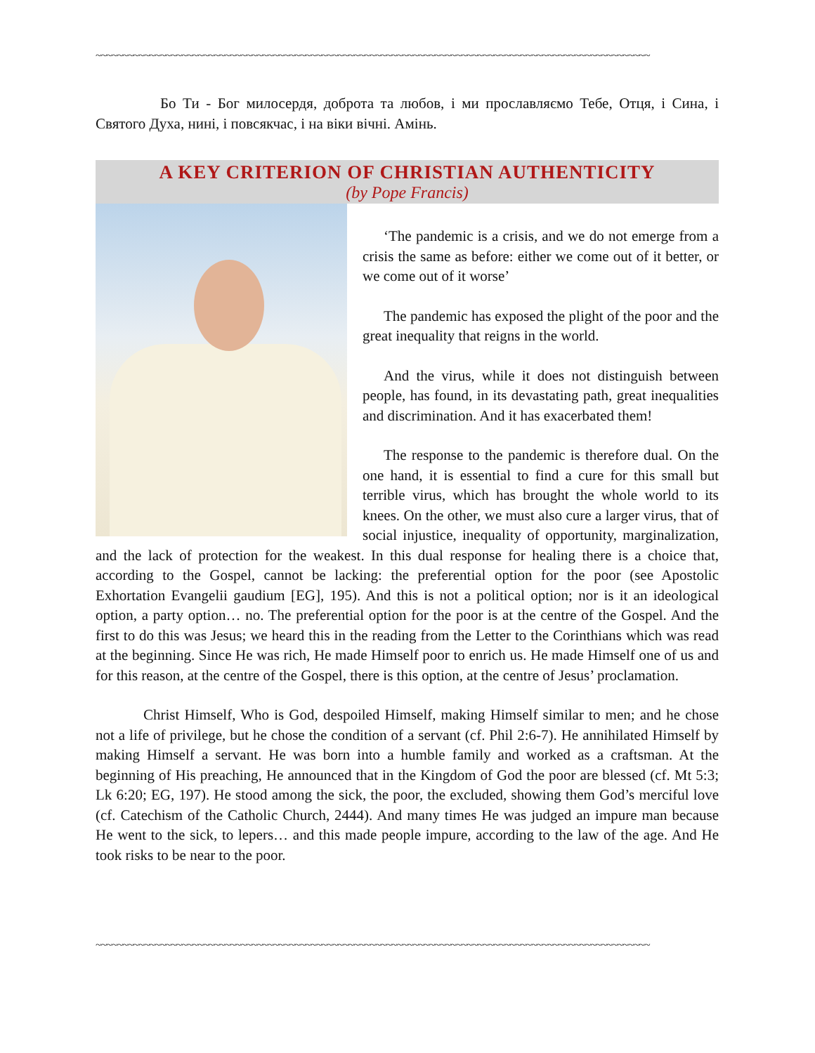~~~~~~~~~~~~~~~~~~~~~~~~~~~~~~~~~~~~~~~~~~~~~~~~~~~~~~~~~~~~~~~~~~~~~~~~~~~~~~~~~~~~~~~~~~~~~~~~~~~~~~~
Бо Ти - Бог милосердя, доброта та любов, і ми прославляємо Тебе, Отця, і Сина, і Святого Духа, нині, і повсякчас, і на віки вічні. Амінь.
A KEY CRITERION OF CHRISTIAN AUTHENTICITY
(by Pope Francis)
‘The pandemic is a crisis, and we do not emerge from a crisis the same as before: either we come out of it better, or we come out of it worse’
The pandemic has exposed the plight of the poor and the great inequality that reigns in the world.
And the virus, while it does not distinguish between people, has found, in its devastating path, great inequalities and discrimination. And it has exacerbated them!
The response to the pandemic is therefore dual. On the one hand, it is essential to find a cure for this small but terrible virus, which has brought the whole world to its knees. On the other, we must also cure a larger virus, that of social injustice, inequality of opportunity, marginalization, and the lack of protection for the weakest. In this dual response for healing there is a choice that, according to the Gospel, cannot be lacking: the preferential option for the poor (see Apostolic Exhortation Evangelii gaudium [EG], 195). And this is not a political option; nor is it an ideological option, a party option… no. The preferential option for the poor is at the centre of the Gospel. And the first to do this was Jesus; we heard this in the reading from the Letter to the Corinthians which was read at the beginning. Since He was rich, He made Himself poor to enrich us. He made Himself one of us and for this reason, at the centre of the Gospel, there is this option, at the centre of Jesus’ proclamation.
Christ Himself, Who is God, despoiled Himself, making Himself similar to men; and he chose not a life of privilege, but he chose the condition of a servant (cf. Phil 2:6-7). He annihilated Himself by making Himself a servant. He was born into a humble family and worked as a craftsman. At the beginning of His preaching, He announced that in the Kingdom of God the poor are blessed (cf. Mt 5:3; Lk 6:20; EG, 197). He stood among the sick, the poor, the excluded, showing them God’s merciful love (cf. Catechism of the Catholic Church, 2444). And many times He was judged an impure man because He went to the sick, to lepers… and this made people impure, according to the law of the age. And He took risks to be near to the poor.
~~~~~~~~~~~~~~~~~~~~~~~~~~~~~~~~~~~~~~~~~~~~~~~~~~~~~~~~~~~~~~~~~~~~~~~~~~~~~~~~~~~~~~~~~~~~~~~~~~~~~~~